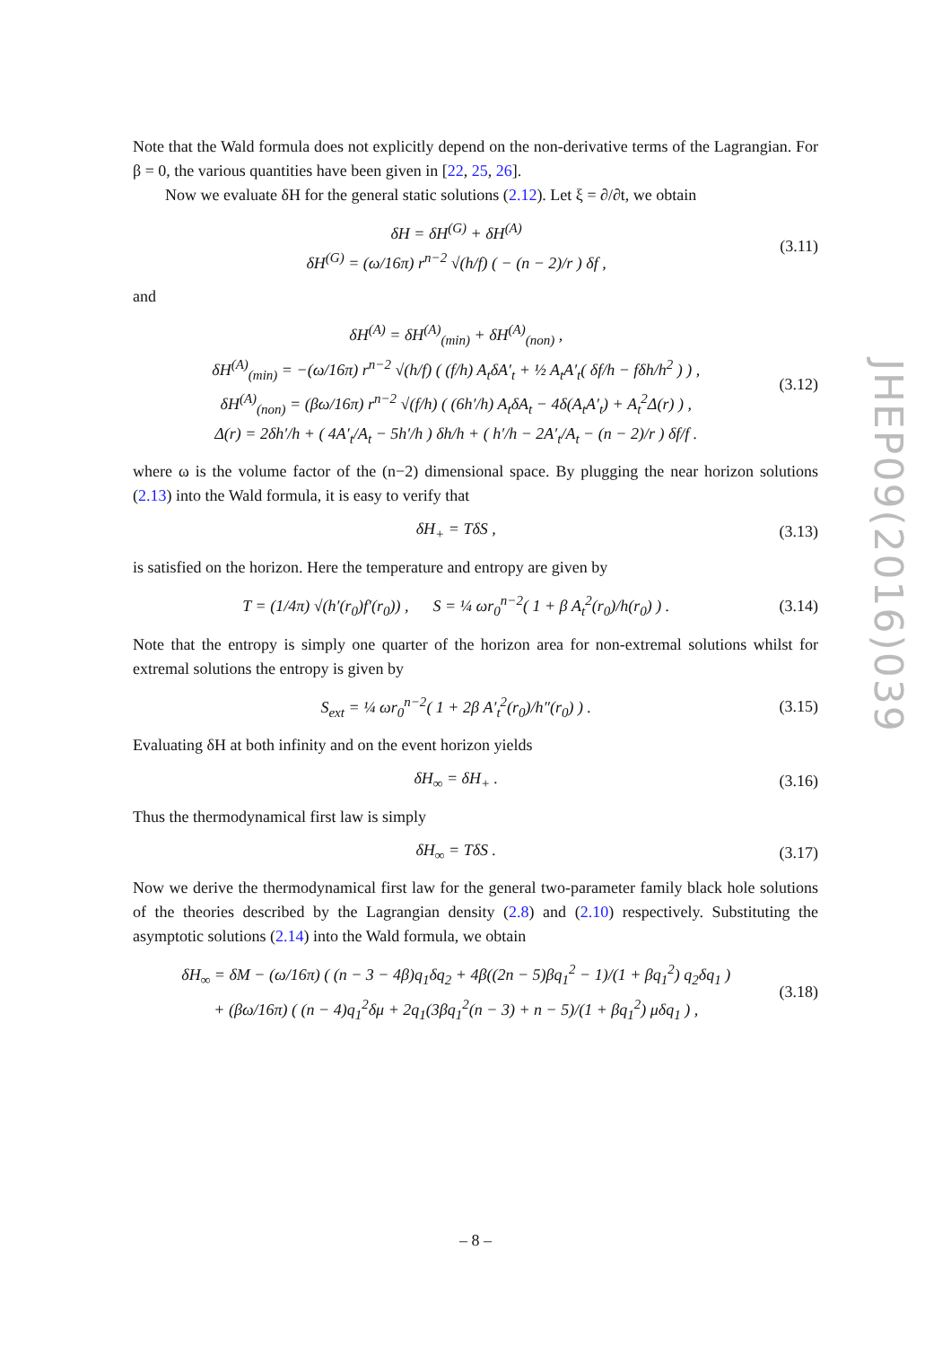Note that the Wald formula does not explicitly depend on the non-derivative terms of the Lagrangian. For β = 0, the various quantities have been given in [22, 25, 26].
Now we evaluate δH for the general static solutions (2.12). Let ξ = ∂/∂t, we obtain
δH = δH<sup>(G)</sup> + δH<sup>(A)</sup>
δH<sup>(G)</sup> = (ω/16π) r<sup>n−2</sup> √(h/f) ( − (n − 2)/r ) δf ,
(3.11)
and
δH<sup>(A)</sup> = δH<sup>(A)</sup><sub>(min)</sub> + δH<sup>(A)</sup><sub>(non)</sub> ,
δH<sup>(A)</sup><sub>(min)</sub> = −(ω/16π) r<sup>n−2</sup> √(h/f) ( (f/h) A<sub>t</sub>δA′<sub>t</sub> + ½ A<sub>t</sub>A′<sub>t</sub>( δf/h − fδh/h<sup>2</sup> ) ) ,
δH<sup>(A)</sup><sub>(non)</sub> = (βω/16π) r<sup>n−2</sup> √(f/h) ( (6h′/h) A<sub>t</sub>δA<sub>t</sub> − 4δ(A<sub>t</sub>A′<sub>t</sub>) + A<sub>t</sub><sup>2</sup>Δ(r) ) ,
Δ(r) = 2δh′/h + ( 4A′<sub>t</sub>/A<sub>t</sub> − 5h′/h ) δh/h + ( h′/h − 2A′<sub>t</sub>/A<sub>t</sub> − (n − 2)/r ) δf/f .
(3.12)
where ω is the volume factor of the (n−2) dimensional space. By plugging the near horizon solutions (2.13) into the Wald formula, it is easy to verify that
δH<sub>+</sub> = TδS , (3.13)
is satisfied on the horizon. Here the temperature and entropy are given by
T = (1/4π) √(h′(r<sub>0</sub>)f′(r<sub>0</sub>)) , S = ¼ ωr<sub>0</sub><sup>n−2</sup>( 1 + β A<sub>t</sub><sup>2</sup>(r<sub>0</sub>)/h(r<sub>0</sub>) ) .
(3.14)
Note that the entropy is simply one quarter of the horizon area for non-extremal solutions whilst for extremal solutions the entropy is given by
S<sub>ext</sub> = ¼ ωr<sub>0</sub><sup>n−2</sup>( 1 + 2β A′<sub>t</sub><sup>2</sup>(r<sub>0</sub>)/h″(r<sub>0</sub>) ) .
(3.15)
Evaluating δH at both infinity and on the event horizon yields
δH<sub>∞</sub> = δH<sub>+</sub> . (3.16)
Thus the thermodynamical first law is simply
δH<sub>∞</sub> = TδS . (3.17)
Now we derive the thermodynamical first law for the general two-parameter family black hole solutions of the theories described by the Lagrangian density (2.8) and (2.10) respectively. Substituting the asymptotic solutions (2.14) into the Wald formula, we obtain
δH<sub>∞</sub> = δM − (ω/16π) ( (n − 3 − 4β)q<sub>1</sub>δq<sub>2</sub> + 4β((2n − 5)βq<sub>1</sub><sup>2</sup> − 1)/(1 + βq<sub>1</sub><sup>2</sup>) q<sub>2</sub>δq<sub>1</sub> )
+ (βω/16π) ( (n − 4)q<sub>1</sub><sup>2</sup>δμ + 2q<sub>1</sub>(3βq<sub>1</sub><sup>2</sup>(n − 3) + n − 5)/(1 + βq<sub>1</sub><sup>2</sup>) μδq<sub>1</sub> ) ,
(3.18)
JHEP09(2016)039
– 8 –